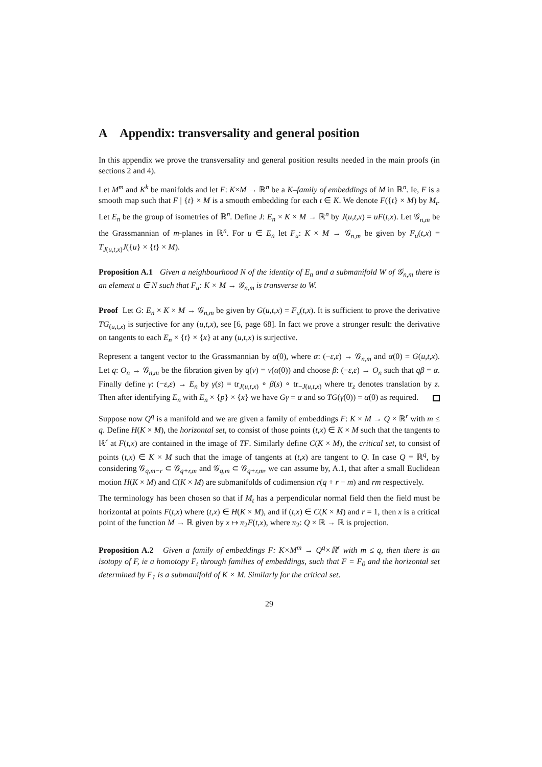A Appendix: transversality and general position
In this appendix we prove the transversality and general position results needed in the main proofs (in sections 2 and 4).
Let M<sup>m</sup> and K<sup>k</sup> be manifolds and let F: K×M → ℝ<sup>n</sup> be a K–family of embeddings of M in ℝ<sup>n</sup>. Ie, F is a smooth map such that F | {t} × M is a smooth embedding for each t ∈ K. We denote F({t} × M) by M<sub>t</sub>. Let E<sub>n</sub> be the group of isometries of ℝ<sup>n</sup>. Define J: E<sub>n</sub> × K × M → ℝ<sup>n</sup> by J(u,t,x) = uF(t,x). Let 𝒢<sub>n,m</sub> be the Grassmannian of m-planes in ℝ<sup>n</sup>. For u ∈ E<sub>n</sub> let F<sub>u</sub>: K × M → 𝒢<sub>n,m</sub> be given by F<sub>u</sub>(t,x) = T<sub>J(u,t,x)</sub>J({u} × {t} × M).
Proposition A.1 Given a neighbourhood N of the identity of E<sub>n</sub> and a submanifold W of 𝒢<sub>n,m</sub> there is an element u ∈ N such that F<sub>u</sub>: K × M → 𝒢<sub>n,m</sub> is transverse to W.
Proof Let G: E<sub>n</sub> × K × M → 𝒢<sub>n,m</sub> be given by G(u,t,x) = F<sub>u</sub>(t,x). It is sufficient to prove the derivative TG<sub>(u,t,x)</sub> is surjective for any (u,t,x), see [6, page 68]. In fact we prove a stronger result: the derivative on tangents to each E<sub>n</sub> × {t} × {x} at any (u,t,x) is surjective.
Represent a tangent vector to the Grassmannian by α̇(0), where α: (−ε,ε) → 𝒢<sub>n,m</sub> and α(0) = G(u,t,x). Let q: O<sub>n</sub> → 𝒢<sub>n,m</sub> be the fibration given by q(v) = v(α(0)) and choose β: (−ε,ε) → O<sub>n</sub> such that qβ = α. Finally define γ: (−ε,ε) → E<sub>n</sub> by γ(s) = tr<sub>J(u,t,x)</sub> ∘ β(s) ∘ tr<sub>−J(u,t,x)</sub> where tr<sub>z</sub> denotes translation by z. Then after identifying E<sub>n</sub> with E<sub>n</sub> × {p} × {x} we have Gγ = α and so TG(γ̇(0)) = α̇(0) as required.
Suppose now Q<sup>q</sup> is a manifold and we are given a family of embeddings F: K × M → Q × ℝ<sup>r</sup> with m ≤ q. Define H(K × M), the horizontal set, to consist of those points (t,x) ∈ K × M such that the tangents to ℝ<sup>r</sup> at F(t,x) are contained in the image of TF. Similarly define C(K × M), the critical set, to consist of points (t,x) ∈ K × M such that the image of tangents at (t,x) are tangent to Q. In case Q = ℝ<sup>q</sup>, by considering 𝒢<sub>q,m−r</sub> ⊂ 𝒢<sub>q+r,m</sub> and 𝒢<sub>q,m</sub> ⊂ 𝒢<sub>q+r,m</sub>, we can assume by, A.1, that after a small Euclidean motion H(K × M) and C(K × M) are submanifolds of codimension r(q + r − m) and rm respectively.
The terminology has been chosen so that if M<sub>t</sub> has a perpendicular normal field then the field must be horizontal at points F(t,x) where (t,x) ∈ H(K × M), and if (t,x) ∈ C(K × M) and r = 1, then x is a critical point of the function M → ℝ given by x ↦ π<sub>2</sub>F(t,x), where π<sub>2</sub>: Q × ℝ → ℝ is projection.
Proposition A.2 Given a family of embeddings F: K×M<sup>m</sup> → Q<sup>q</sup>×ℝ<sup>r</sup> with m ≤ q, then there is an isotopy of F, ie a homotopy F<sub>t</sub> through families of embeddings, such that F = F<sub>0</sub> and the horizontal set determined by F<sub>1</sub> is a submanifold of K × M. Similarly for the critical set.
29